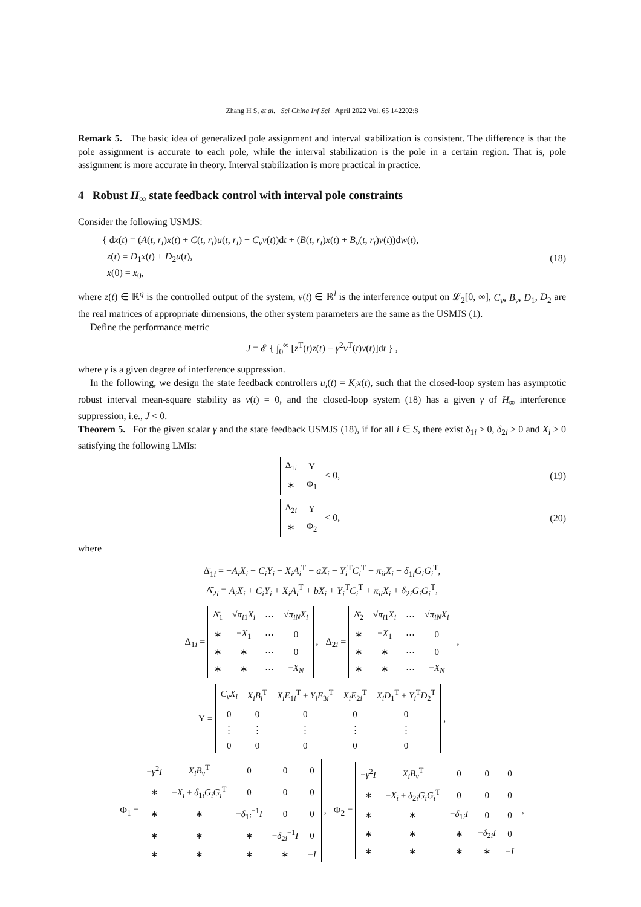Zhang H S, et al. Sci China Inf Sci April 2022 Vol. 65 142202:8
Remark 5. The basic idea of generalized pole assignment and interval stabilization is consistent. The difference is that the pole assignment is accurate to each pole, while the interval stabilization is the pole in a certain region. That is, pole assignment is more accurate in theory. Interval stabilization is more practical in practice.
4 Robust H<sub>∞</sub> state feedback control with interval pole constraints
Consider the following USMJS:
{ dx(t) = (A(t, r<sub>t</sub>)x(t) + C(t, r<sub>t</sub>)u(t, r<sub>t</sub>) + C<sub>v</sub>v(t))dt + (B(t, r<sub>t</sub>)x(t) + B<sub>v</sub>(t, r<sub>t</sub>)v(t))dw(t),
z(t) = D<sub>1</sub>x(t) + D<sub>2</sub>u(t),
x(0) = x<sub>0</sub>,
(18)
where z(t) ∈ ℝ<sup>q</sup> is the controlled output of the system, v(t) ∈ ℝ<sup>l</sup> is the interference output on 𝓛<sub>2</sub>[0, ∞], C<sub>v</sub>, B<sub>v</sub>, D<sub>1</sub>, D<sub>2</sub> are the real matrices of appropriate dimensions, the other system parameters are the same as the USMJS (1).
Define the performance metric
J = 𝓔 { ∫<sub>0</sub><sup>∞</sup> [z<sup>T</sup>(t)z(t) − γ<sup>2</sup>v<sup>T</sup>(t)v(t)]dt } ,
where γ is a given degree of interference suppression.
In the following, we design the state feedback controllers u<sub>i</sub>(t) = K<sub>i</sub>x(t), such that the closed-loop system has asymptotic robust interval mean-square stability as v(t) = 0, and the closed-loop system (18) has a given γ of H<sub>∞</sub> interference suppression, i.e., J < 0.
Theorem 5. For the given scalar γ and the state feedback USMJS (18), if for all i ∈ S, there exist δ<sub>1i</sub> > 0, δ<sub>2i</sub> > 0 and X<sub>i</sub> > 0 satisfying the following LMIs:
| Δ<sub>1i</sub> | Υ |
| ∗ | Φ<sub>1</sub> |
< 0,
(19)
| Δ<sub>2i</sub> | Υ |
| ∗ | Φ<sub>2</sub> |
< 0,
(20)
where
Δ̄<sub>1i</sub> = −A<sub>i</sub>X<sub>i</sub> − C<sub>i</sub>Y<sub>i</sub> − X<sub>i</sub>A<sub>i</sub><sup>T</sup> − aX<sub>i</sub> − Y<sub>i</sub><sup>T</sup>C<sub>i</sub><sup>T</sup> + π<sub>ii</sub>X<sub>i</sub> + δ<sub>1i</sub>G<sub>i</sub>G<sub>i</sub><sup>T</sup>,
Δ̄<sub>2i</sub> = A<sub>i</sub>X<sub>i</sub> + C<sub>i</sub>Y<sub>i</sub> + X<sub>i</sub>A<sub>i</sub><sup>T</sup> + bX<sub>i</sub> + Y<sub>i</sub><sup>T</sup>C<sub>i</sub><sup>T</sup> + π<sub>ii</sub>X<sub>i</sub> + δ<sub>2i</sub>G<sub>i</sub>G<sub>i</sub><sup>T</sup>,
Δ<sub>1i</sub> =
| Δ̄<sub>1</sub> | √ π<sub>i1</sub> X<sub>i</sub> | ⋯ | √ π<sub>iN</sub> X<sub>i</sub> |
| ∗ | − X<sub>1</sub> | ⋯ | 0 |
| ∗ | ∗ | ⋯ | 0 |
| ∗ | ∗ | ⋯ | − X<sub>N</sub> |
, Δ<sub>2i</sub> =
| Δ̄<sub>2</sub> | √ π<sub>i1</sub> X<sub>i</sub> | ⋯ | √ π<sub>iN</sub> X<sub>i</sub> |
| ∗ | − X<sub>1</sub> | ⋯ | 0 |
| ∗ | ∗ | ⋯ | 0 |
| ∗ | ∗ | ⋯ | − X<sub>N</sub> |
,
Υ =
| C<sub>v</sub>X<sub>i</sub> | X<sub>i</sub>B<sub>i</sub><sup>T</sup> | X<sub>i</sub>E<sub>1i</sub><sup>T</sup> + Y<sub>i</sub>E<sub>3i</sub><sup>T</sup> | X<sub>i</sub>E<sub>2i</sub><sup>T</sup> | X<sub>i</sub>D<sub>1</sub><sup>T</sup> + Y<sub>i</sub><sup>T</sup> D<sub>2</sub><sup>T</sup> |
| 0 | 0 | 0 | 0 | 0 |
| ⋮ | ⋮ | ⋮ | ⋮ | ⋮ |
| 0 | 0 | 0 | 0 | 0 |
,
Φ<sub>1</sub> =
| − γ<sup>2</sup> I | X<sub>i</sub>B<sub>v</sub><sup>T</sup> | 0 | 0 | 0 |
| ∗ | − X<sub>i</sub> + δ<sub>1i</sub> G<sub>i</sub>G<sub>i</sub><sup>T</sup> | 0 | 0 | 0 |
| ∗ | ∗ | − δ<sub>1i</sub><sup>−1</sup> I | 0 | 0 |
| ∗ | ∗ | ∗ | − δ<sub>2i</sub><sup>−1</sup> I | 0 |
| ∗ | ∗ | ∗ | ∗ | − I |
, Φ<sub>2</sub> =
| − γ<sup>2</sup> I | X<sub>i</sub>B<sub>v</sub><sup>T</sup> | 0 | 0 | 0 |
| ∗ | − X<sub>i</sub> + δ<sub>2i</sub> G<sub>i</sub>G<sub>i</sub><sup>T</sup> | 0 | 0 | 0 |
| ∗ | ∗ | − δ<sub>1i</sub> I | 0 | 0 |
| ∗ | ∗ | ∗ | − δ<sub>2i</sub> I | 0 |
| ∗ | ∗ | ∗ | ∗ | − I |
,